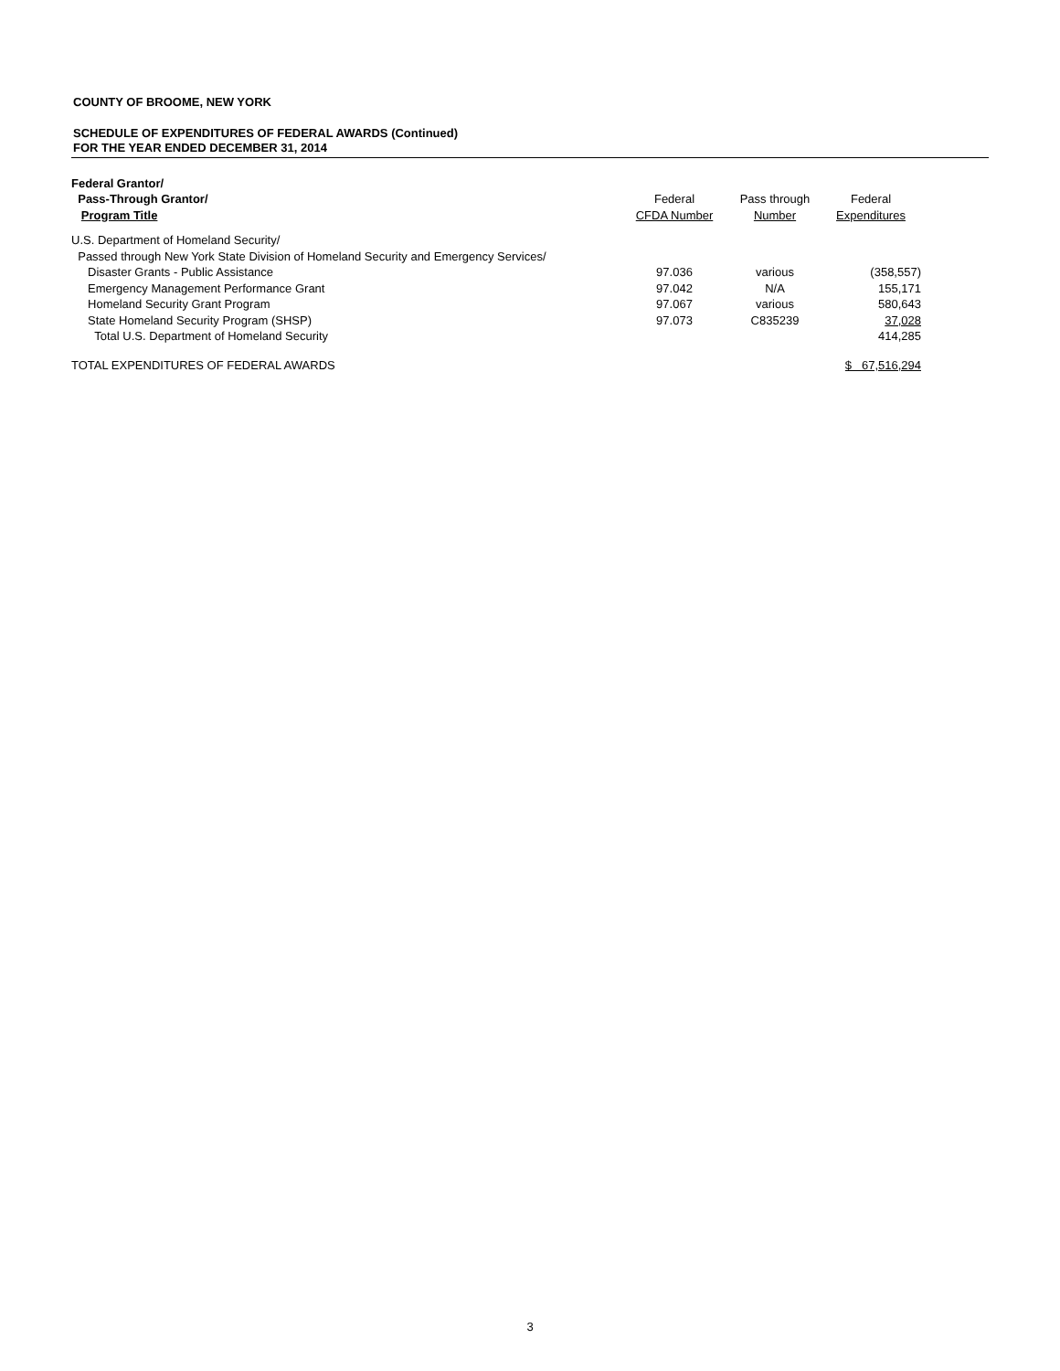COUNTY OF BROOME, NEW YORK
SCHEDULE OF EXPENDITURES OF FEDERAL AWARDS (Continued)
FOR THE YEAR ENDED DECEMBER 31, 2014
| Federal Grantor/ | | | |
| --- | --- | --- | --- |
| Pass-Through Grantor/ | Federal | Pass through | Federal |
| Program Title | CFDA Number | Number | Expenditures |
| U.S. Department of Homeland Security/ | | | |
| Passed through New York State Division of Homeland Security and Emergency Services/ | | | |
| Disaster Grants - Public Assistance | 97.036 | various | (358,557) |
| Emergency Management Performance Grant | 97.042 | N/A | 155,171 |
| Homeland Security Grant Program | 97.067 | various | 580,643 |
| State Homeland Security Program (SHSP) | 97.073 | C835239 | 37,028 |
| Total U.S. Department of Homeland Security | | | 414,285 |
| TOTAL EXPENDITURES OF FEDERAL AWARDS | | | $ 67,516,294 |
3